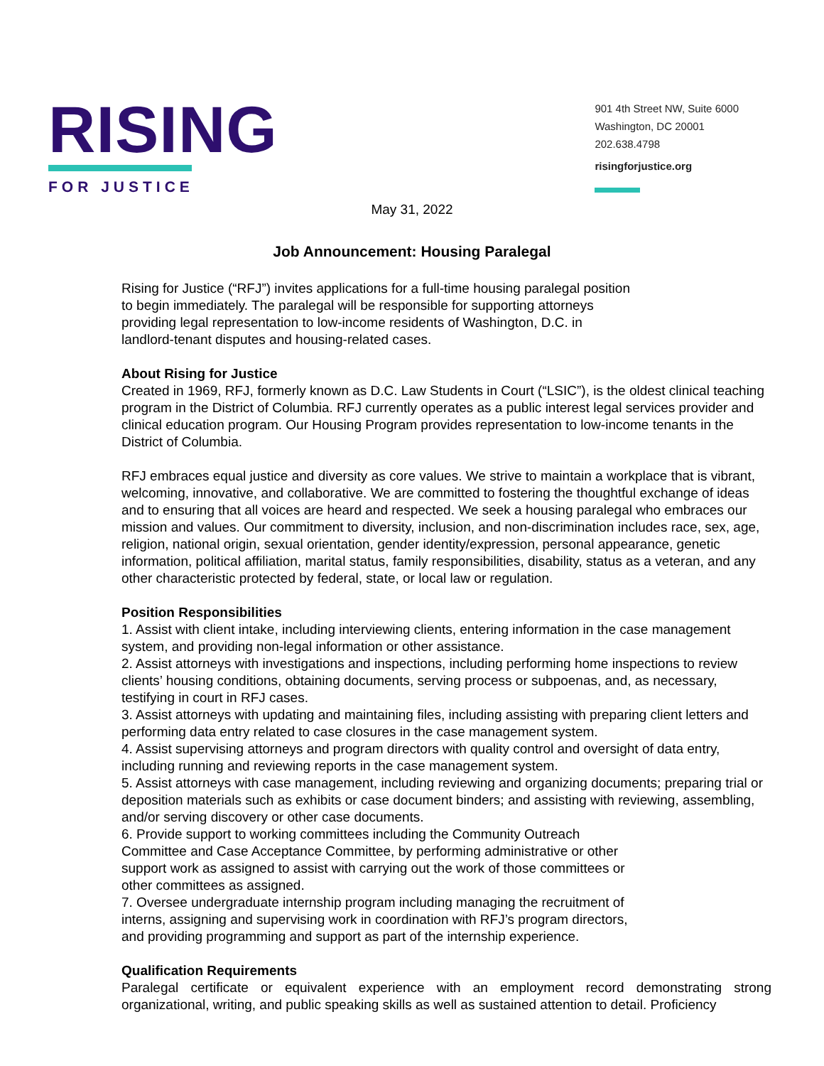RISING
FOR JUSTICE
901 4th Street NW, Suite 6000
Washington, DC 20001
202.638.4798
risingforjustice.org
May 31, 2022
Job Announcement: Housing Paralegal
Rising for Justice (“RFJ”) invites applications for a full-time housing paralegal position
to begin immediately. The paralegal will be responsible for supporting attorneys
providing legal representation to low-income residents of Washington, D.C. in
landlord-tenant disputes and housing-related cases.
About Rising for Justice
Created in 1969, RFJ, formerly known as D.C. Law Students in Court (“LSIC”), is the oldest clinical teaching program in the District of Columbia. RFJ currently operates as a public interest legal services provider and clinical education program. Our Housing Program provides representation to low-income tenants in the District of Columbia.
RFJ embraces equal justice and diversity as core values. We strive to maintain a workplace that is vibrant, welcoming, innovative, and collaborative. We are committed to fostering the thoughtful exchange of ideas and to ensuring that all voices are heard and respected. We seek a housing paralegal who embraces our mission and values. Our commitment to diversity, inclusion, and non-discrimination includes race, sex, age, religion, national origin, sexual orientation, gender identity/expression, personal appearance, genetic information, political affiliation, marital status, family responsibilities, disability, status as a veteran, and any other characteristic protected by federal, state, or local law or regulation.
Position Responsibilities
1. Assist with client intake, including interviewing clients, entering information in the case management system, and providing non-legal information or other assistance.
2. Assist attorneys with investigations and inspections, including performing home inspections to review clients’ housing conditions, obtaining documents, serving process or subpoenas, and, as necessary, testifying in court in RFJ cases.
3. Assist attorneys with updating and maintaining files, including assisting with preparing client letters and performing data entry related to case closures in the case management system.
4. Assist supervising attorneys and program directors with quality control and oversight of data entry, including running and reviewing reports in the case management system.
5. Assist attorneys with case management, including reviewing and organizing documents; preparing trial or deposition materials such as exhibits or case document binders; and assisting with reviewing, assembling, and/or serving discovery or other case documents.
6. Provide support to working committees including the Community Outreach
Committee and Case Acceptance Committee, by performing administrative or other
support work as assigned to assist with carrying out the work of those committees or
other committees as assigned.
7. Oversee undergraduate internship program including managing the recruitment of
interns, assigning and supervising work in coordination with RFJ’s program directors,
and providing programming and support as part of the internship experience.
Qualification Requirements
Paralegal certificate or equivalent experience with an employment record demonstrating strong organizational, writing, and public speaking skills as well as sustained attention to detail. Proficiency